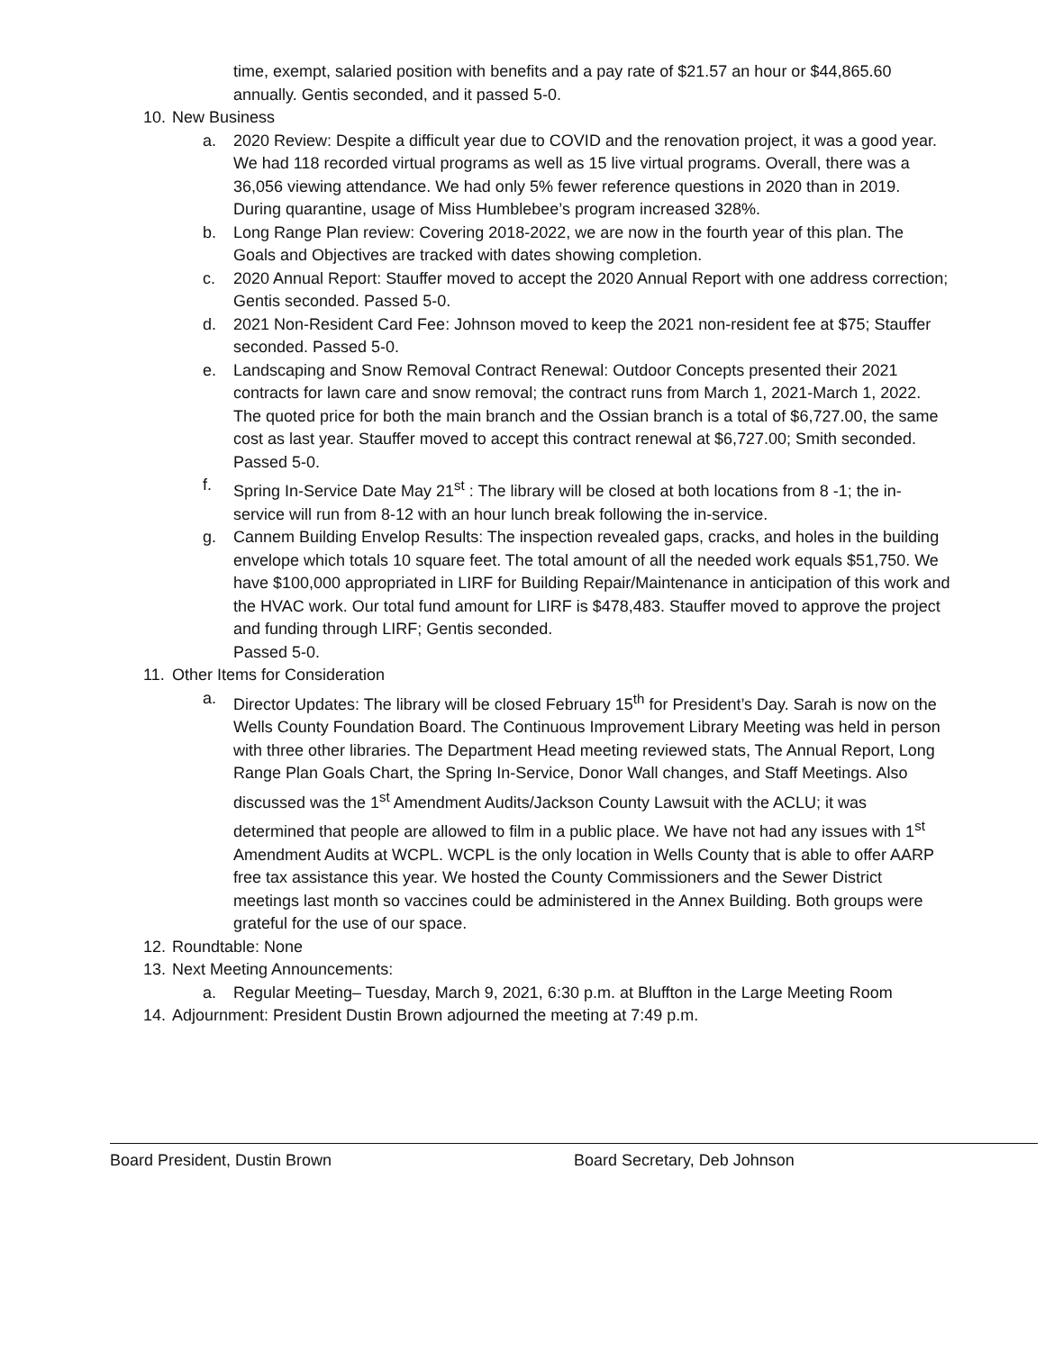time, exempt, salaried position with benefits and a pay rate of $21.57 an hour or $44,865.60 annually. Gentis seconded, and it passed 5-0.
10. New Business
a. 2020 Review: Despite a difficult year due to COVID and the renovation project, it was a good year. We had 118 recorded virtual programs as well as 15 live virtual programs. Overall, there was a 36,056 viewing attendance. We had only 5% fewer reference questions in 2020 than in 2019. During quarantine, usage of Miss Humblebee’s program increased 328%.
b. Long Range Plan review: Covering 2018-2022, we are now in the fourth year of this plan. The Goals and Objectives are tracked with dates showing completion.
c. 2020 Annual Report: Stauffer moved to accept the 2020 Annual Report with one address correction; Gentis seconded. Passed 5-0.
d. 2021 Non-Resident Card Fee: Johnson moved to keep the 2021 non-resident fee at $75; Stauffer seconded. Passed 5-0.
e. Landscaping and Snow Removal Contract Renewal: Outdoor Concepts presented their 2021 contracts for lawn care and snow removal; the contract runs from March 1, 2021-March 1, 2022. The quoted price for both the main branch and the Ossian branch is a total of $6,727.00, the same cost as last year. Stauffer moved to accept this contract renewal at $6,727.00; Smith seconded. Passed 5-0.
f. Spring In-Service Date May 21<sup>st</sup> : The library will be closed at both locations from 8 -1; the in-service will run from 8-12 with an hour lunch break following the in-service.
g. Cannem Building Envelop Results: The inspection revealed gaps, cracks, and holes in the building envelope which totals 10 square feet. The total amount of all the needed work equals $51,750. We have $100,000 appropriated in LIRF for Building Repair/Maintenance in anticipation of this work and the HVAC work. Our total fund amount for LIRF is $478,483. Stauffer moved to approve the project and funding through LIRF; Gentis seconded.
Passed 5-0.
11. Other Items for Consideration
a. Director Updates: The library will be closed February 15<sup>th</sup> for President’s Day. Sarah is now on the Wells County Foundation Board. The Continuous Improvement Library Meeting was held in person with three other libraries. The Department Head meeting reviewed stats, The Annual Report, Long Range Plan Goals Chart, the Spring In-Service, Donor Wall changes, and Staff Meetings. Also discussed was the 1<sup>st</sup> Amendment Audits/Jackson County Lawsuit with the ACLU; it was determined that people are allowed to film in a public place. We have not had any issues with 1<sup>st</sup> Amendment Audits at WCPL. WCPL is the only location in Wells County that is able to offer AARP free tax assistance this year. We hosted the County Commissioners and the Sewer District meetings last month so vaccines could be administered in the Annex Building. Both groups were grateful for the use of our space.
12. Roundtable: None
13. Next Meeting Announcements:
a. Regular Meeting– Tuesday, March 9, 2021, 6:30 p.m. at Bluffton in the Large Meeting Room
14. Adjournment: President Dustin Brown adjourned the meeting at 7:49 p.m.
Board President, Dustin Brown Board Secretary, Deb Johnson